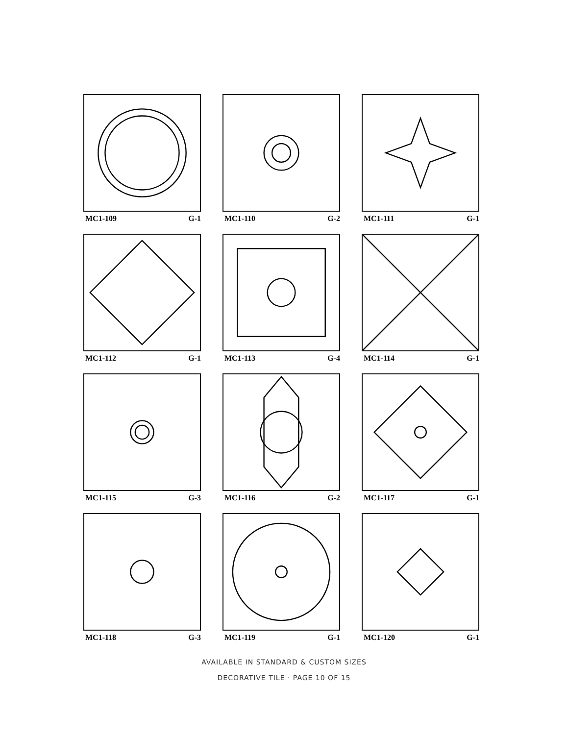MC1-109 G-1
MC1-110 G-2
MC1-111 G-1
MC1-112 G-1
MC1-113 G-4
MC1-114 G-1
MC1-115 G-3
MC1-116 G-2
MC1-117 G-1
MC1-118 G-3
MC1-119 G-1
MC1-120 G-1
AVAILABLE IN STANDARD & CUSTOM SIZES
DECORATIVE TILE · PAGE 10 OF 15